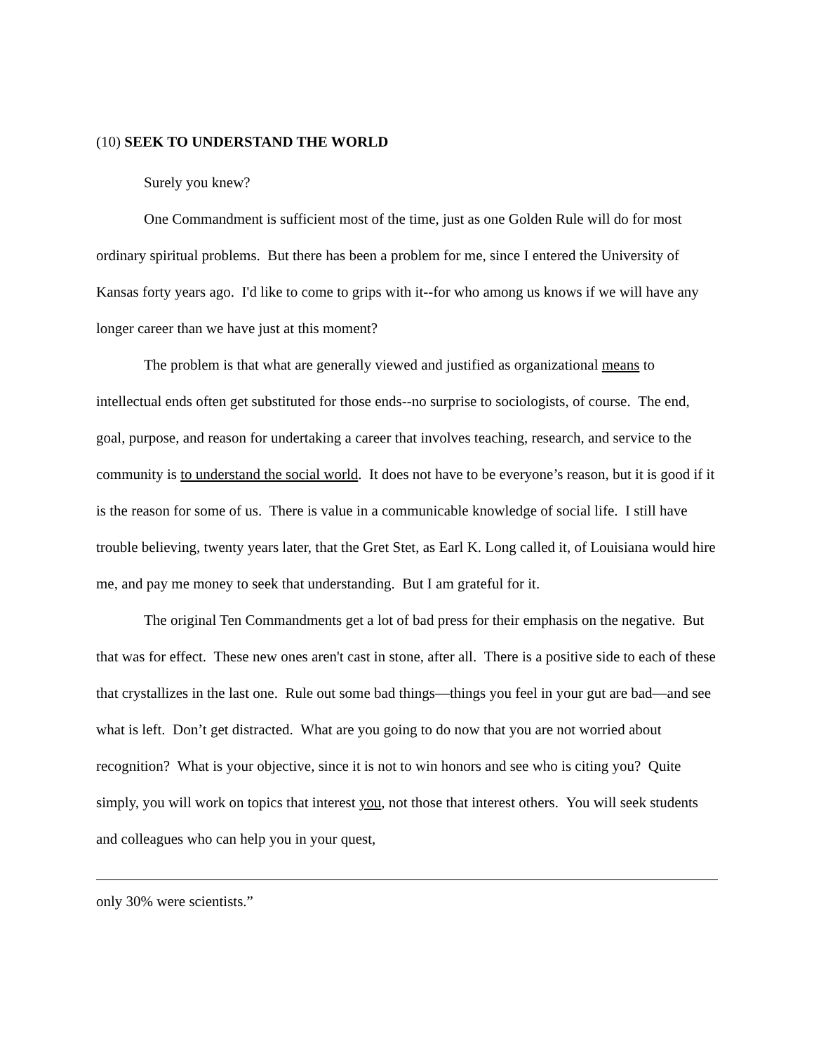(10) SEEK TO UNDERSTAND THE WORLD
Surely you knew?
One Commandment is sufficient most of the time, just as one Golden Rule will do for most ordinary spiritual problems. But there has been a problem for me, since I entered the University of Kansas forty years ago. I'd like to come to grips with it--for who among us knows if we will have any longer career than we have just at this moment?
The problem is that what are generally viewed and justified as organizational means to intellectual ends often get substituted for those ends--no surprise to sociologists, of course. The end, goal, purpose, and reason for undertaking a career that involves teaching, research, and service to the community is to understand the social world. It does not have to be everyone’s reason, but it is good if it is the reason for some of us. There is value in a communicable knowledge of social life. I still have trouble believing, twenty years later, that the Gret Stet, as Earl K. Long called it, of Louisiana would hire me, and pay me money to seek that understanding. But I am grateful for it.
The original Ten Commandments get a lot of bad press for their emphasis on the negative. But that was for effect. These new ones aren't cast in stone, after all. There is a positive side to each of these that crystallizes in the last one. Rule out some bad things—things you feel in your gut are bad—and see what is left. Don’t get distracted. What are you going to do now that you are not worried about recognition? What is your objective, since it is not to win honors and see who is citing you? Quite simply, you will work on topics that interest you, not those that interest others. You will seek students and colleagues who can help you in your quest,
only 30% were scientists.”